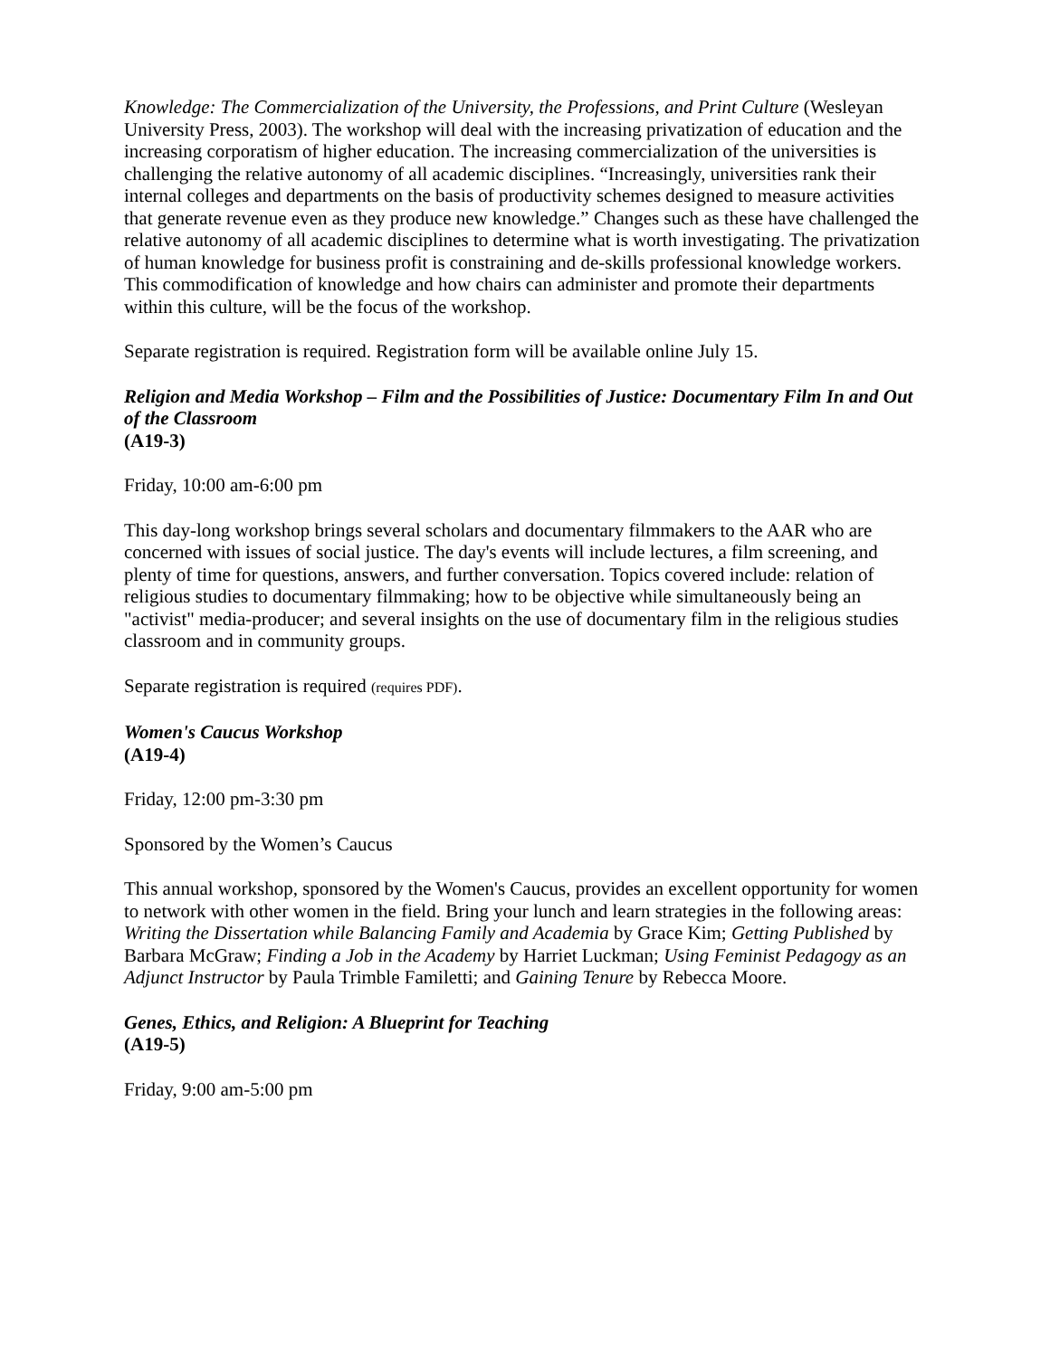Knowledge: The Commercialization of the University, the Professions, and Print Culture (Wesleyan University Press, 2003). The workshop will deal with the increasing privatization of education and the increasing corporatism of higher education. The increasing commercialization of the universities is challenging the relative autonomy of all academic disciplines. “Increasingly, universities rank their internal colleges and departments on the basis of productivity schemes designed to measure activities that generate revenue even as they produce new knowledge.” Changes such as these have challenged the relative autonomy of all academic disciplines to determine what is worth investigating. The privatization of human knowledge for business profit is constraining and de-skills professional knowledge workers. This commodification of knowledge and how chairs can administer and promote their departments within this culture, will be the focus of the workshop.
Separate registration is required. Registration form will be available online July 15.
Religion and Media Workshop – Film and the Possibilities of Justice: Documentary Film In and Out of the Classroom
(A19-3)
Friday, 10:00 am-6:00 pm
This day-long workshop brings several scholars and documentary filmmakers to the AAR who are concerned with issues of social justice. The day's events will include lectures, a film screening, and plenty of time for questions, answers, and further conversation. Topics covered include: relation of religious studies to documentary filmmaking; how to be objective while simultaneously being an "activist" media-producer; and several insights on the use of documentary film in the religious studies classroom and in community groups.
Separate registration is required (requires PDF).
Women's Caucus Workshop
(A19-4)
Friday, 12:00 pm-3:30 pm
Sponsored by the Women’s Caucus
This annual workshop, sponsored by the Women's Caucus, provides an excellent opportunity for women to network with other women in the field. Bring your lunch and learn strategies in the following areas: Writing the Dissertation while Balancing Family and Academia by Grace Kim; Getting Published by Barbara McGraw; Finding a Job in the Academy by Harriet Luckman; Using Feminist Pedagogy as an Adjunct Instructor by Paula Trimble Familetti; and Gaining Tenure by Rebecca Moore.
Genes, Ethics, and Religion: A Blueprint for Teaching
(A19-5)
Friday, 9:00 am-5:00 pm